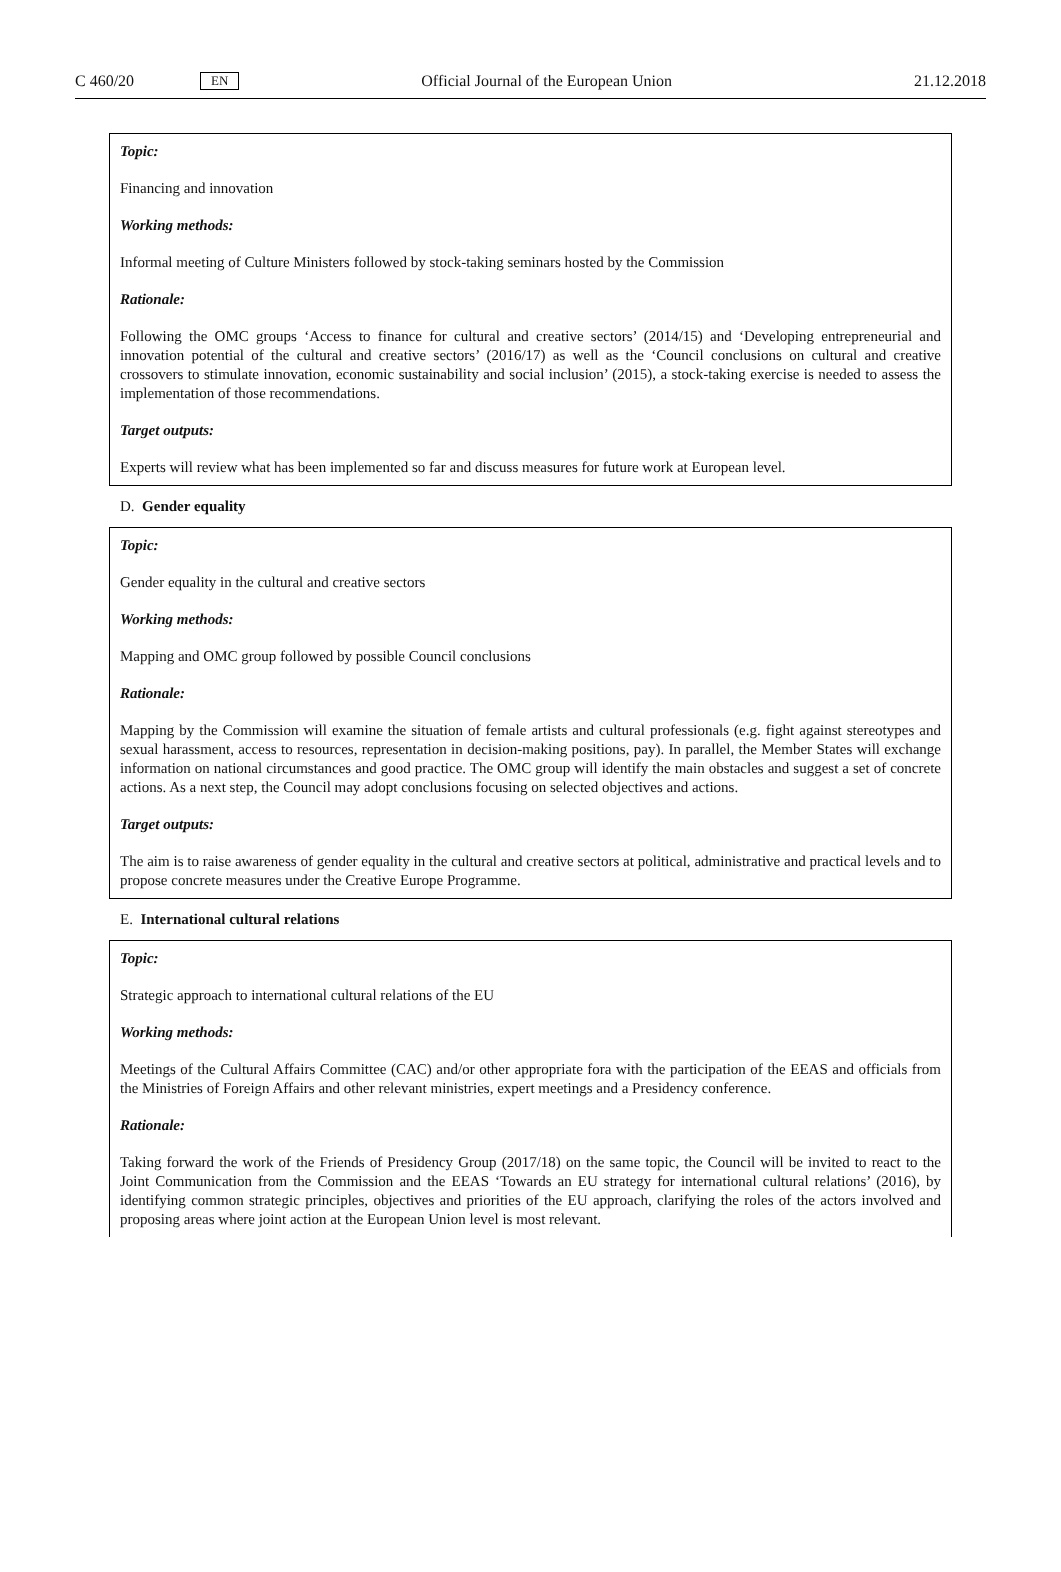C 460/20 EN Official Journal of the European Union 21.12.2018
Topic:
Financing and innovation
Working methods:
Informal meeting of Culture Ministers followed by stock-taking seminars hosted by the Commission
Rationale:
Following the OMC groups ‘Access to finance for cultural and creative sectors’ (2014/15) and ‘Developing entrepreneurial and innovation potential of the cultural and creative sectors’ (2016/17) as well as the ‘Council conclusions on cultural and creative crossovers to stimulate innovation, economic sustainability and social inclusion’ (2015), a stock-taking exercise is needed to assess the implementation of those recommendations.
Target outputs:
Experts will review what has been implemented so far and discuss measures for future work at European level.
D. Gender equality
Topic:
Gender equality in the cultural and creative sectors
Working methods:
Mapping and OMC group followed by possible Council conclusions
Rationale:
Mapping by the Commission will examine the situation of female artists and cultural professionals (e.g. fight against stereotypes and sexual harassment, access to resources, representation in decision-making positions, pay). In parallel, the Member States will exchange information on national circumstances and good practice. The OMC group will identify the main obstacles and suggest a set of concrete actions. As a next step, the Council may adopt conclusions focusing on selected objectives and actions.
Target outputs:
The aim is to raise awareness of gender equality in the cultural and creative sectors at political, administrative and practical levels and to propose concrete measures under the Creative Europe Programme.
E. International cultural relations
Topic:
Strategic approach to international cultural relations of the EU
Working methods:
Meetings of the Cultural Affairs Committee (CAC) and/or other appropriate fora with the participation of the EEAS and officials from the Ministries of Foreign Affairs and other relevant ministries, expert meetings and a Presidency conference.
Rationale:
Taking forward the work of the Friends of Presidency Group (2017/18) on the same topic, the Council will be invited to react to the Joint Communication from the Commission and the EEAS ‘Towards an EU strategy for international cultural relations’ (2016), by identifying common strategic principles, objectives and priorities of the EU approach, clarifying the roles of the actors involved and proposing areas where joint action at the European Union level is most relevant.